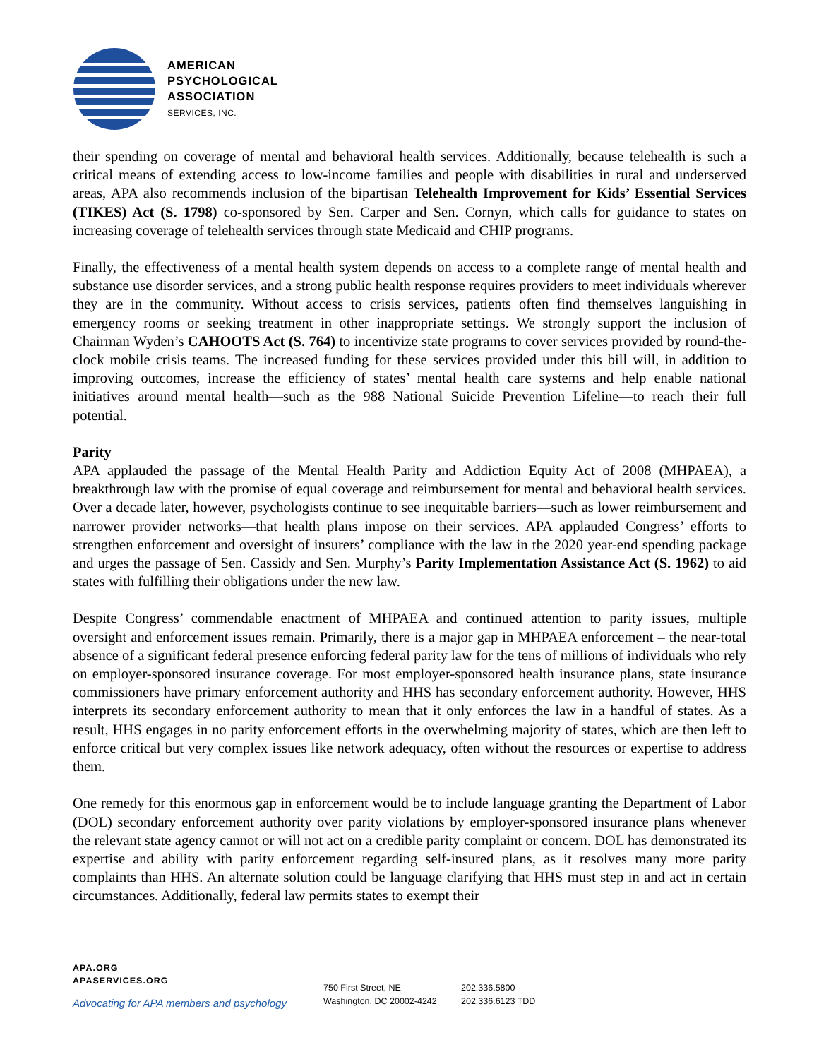AMERICAN
PSYCHOLOGICAL
ASSOCIATION
SERVICES, INC.
their spending on coverage of mental and behavioral health services. Additionally, because telehealth is such a critical means of extending access to low-income families and people with disabilities in rural and underserved areas, APA also recommends inclusion of the bipartisan Telehealth Improvement for Kids’ Essential Services (TIKES) Act (S. 1798) co-sponsored by Sen. Carper and Sen. Cornyn, which calls for guidance to states on increasing coverage of telehealth services through state Medicaid and CHIP programs.
Finally, the effectiveness of a mental health system depends on access to a complete range of mental health and substance use disorder services, and a strong public health response requires providers to meet individuals wherever they are in the community. Without access to crisis services, patients often find themselves languishing in emergency rooms or seeking treatment in other inappropriate settings. We strongly support the inclusion of Chairman Wyden’s CAHOOTS Act (S. 764) to incentivize state programs to cover services provided by round-the-clock mobile crisis teams. The increased funding for these services provided under this bill will, in addition to improving outcomes, increase the efficiency of states’ mental health care systems and help enable national initiatives around mental health—such as the 988 National Suicide Prevention Lifeline—to reach their full potential.
Parity
APA applauded the passage of the Mental Health Parity and Addiction Equity Act of 2008 (MHPAEA), a breakthrough law with the promise of equal coverage and reimbursement for mental and behavioral health services. Over a decade later, however, psychologists continue to see inequitable barriers—such as lower reimbursement and narrower provider networks—that health plans impose on their services. APA applauded Congress’ efforts to strengthen enforcement and oversight of insurers’ compliance with the law in the 2020 year-end spending package and urges the passage of Sen. Cassidy and Sen. Murphy’s Parity Implementation Assistance Act (S. 1962) to aid states with fulfilling their obligations under the new law.
Despite Congress’ commendable enactment of MHPAEA and continued attention to parity issues, multiple oversight and enforcement issues remain. Primarily, there is a major gap in MHPAEA enforcement – the near-total absence of a significant federal presence enforcing federal parity law for the tens of millions of individuals who rely on employer-sponsored insurance coverage. For most employer-sponsored health insurance plans, state insurance commissioners have primary enforcement authority and HHS has secondary enforcement authority. However, HHS interprets its secondary enforcement authority to mean that it only enforces the law in a handful of states. As a result, HHS engages in no parity enforcement efforts in the overwhelming majority of states, which are then left to enforce critical but very complex issues like network adequacy, often without the resources or expertise to address them.
One remedy for this enormous gap in enforcement would be to include language granting the Department of Labor (DOL) secondary enforcement authority over parity violations by employer-sponsored insurance plans whenever the relevant state agency cannot or will not act on a credible parity complaint or concern. DOL has demonstrated its expertise and ability with parity enforcement regarding self-insured plans, as it resolves many more parity complaints than HHS. An alternate solution could be language clarifying that HHS must step in and act in certain circumstances. Additionally, federal law permits states to exempt their
APA.ORG
APASERVICES.ORG
Advocating for APA members and psychology
750 First Street, NE
Washington, DC 20002-4242
202.336.5800
202.336.6123 TDD